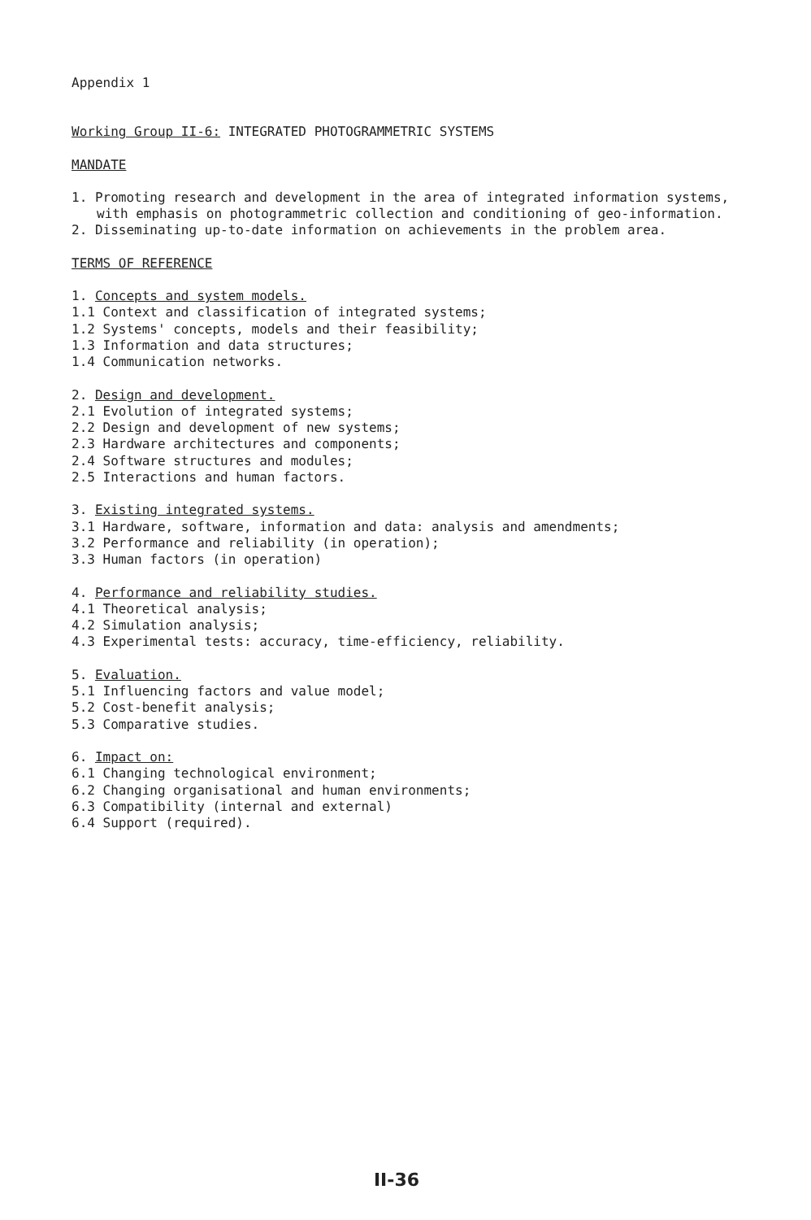Appendix 1
Working Group II-6: INTEGRATED PHOTOGRAMMETRIC SYSTEMS
MANDATE
1. Promoting research and development in the area of integrated information systems, with emphasis on photogrammetric collection and conditioning of geo-information.
2. Disseminating up-to-date information on achievements in the problem area.
TERMS OF REFERENCE
1. Concepts and system models.
1.1 Context and classification of integrated systems;
1.2 Systems' concepts, models and their feasibility;
1.3 Information and data structures;
1.4 Communication networks.
2. Design and development.
2.1 Evolution of integrated systems;
2.2 Design and development of new systems;
2.3 Hardware architectures and components;
2.4 Software structures and modules;
2.5 Interactions and human factors.
3. Existing integrated systems.
3.1 Hardware, software, information and data: analysis and amendments;
3.2 Performance and reliability (in operation);
3.3 Human factors (in operation)
4. Performance and reliability studies.
4.1 Theoretical analysis;
4.2 Simulation analysis;
4.3 Experimental tests: accuracy, time-efficiency, reliability.
5. Evaluation.
5.1 Influencing factors and value model;
5.2 Cost-benefit analysis;
5.3 Comparative studies.
6. Impact on:
6.1 Changing technological environment;
6.2 Changing organisational and human environments;
6.3 Compatibility (internal and external)
6.4 Support (required).
II-36